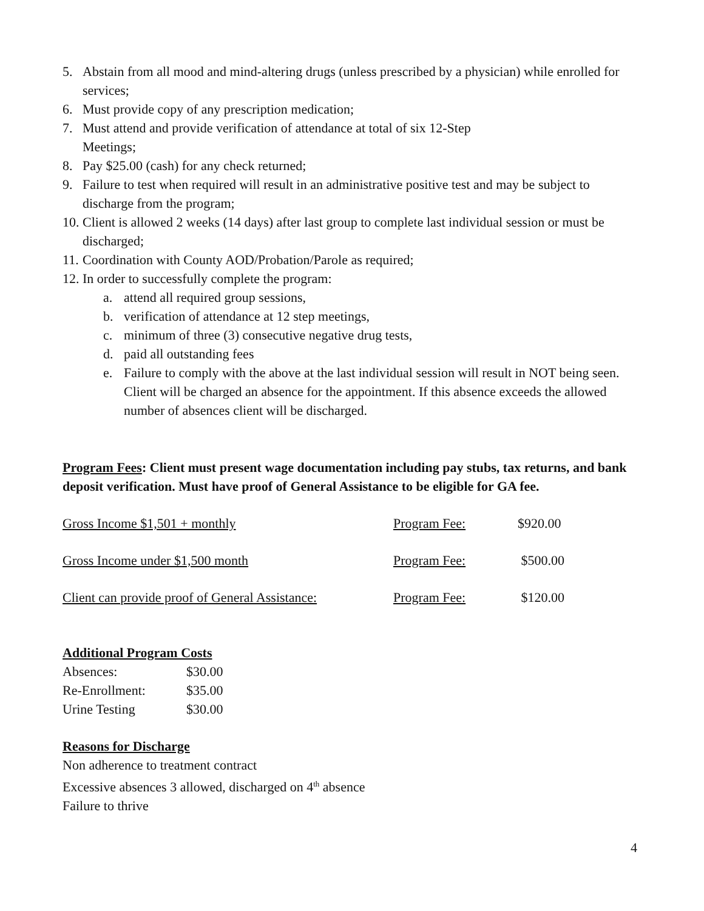5. Abstain from all mood and mind-altering drugs (unless prescribed by a physician) while enrolled for services;
6. Must provide copy of any prescription medication;
7. Must attend and provide verification of attendance at total of six 12-Step
Meetings;
8. Pay $25.00 (cash) for any check returned;
9. Failure to test when required will result in an administrative positive test and may be subject to discharge from the program;
10. Client is allowed 2 weeks (14 days) after last group to complete last individual session or must be discharged;
11. Coordination with County AOD/Probation/Parole as required;
12. In order to successfully complete the program:
a. attend all required group sessions,
b. verification of attendance at 12 step meetings,
c. minimum of three (3) consecutive negative drug tests,
d. paid all outstanding fees
e. Failure to comply with the above at the last individual session will result in NOT being seen. Client will be charged an absence for the appointment. If this absence exceeds the allowed number of absences client will be discharged.
Program Fees: Client must present wage documentation including pay stubs, tax returns, and bank deposit verification. Must have proof of General Assistance to be eligible for GA fee.
| Gross Income $1,501 + monthly | Program Fee: | $920.00 |
| Gross Income under $1,500 month | Program Fee: | $500.00 |
| Client can provide proof of General Assistance: | Program Fee: | $120.00 |
Additional Program Costs
| Absences: | $30.00 |
| Re-Enrollment: | $35.00 |
| Urine Testing | $30.00 |
Reasons for Discharge
Non adherence to treatment contract
Excessive absences 3 allowed, discharged on 4<sup>th</sup> absence
Failure to thrive
4